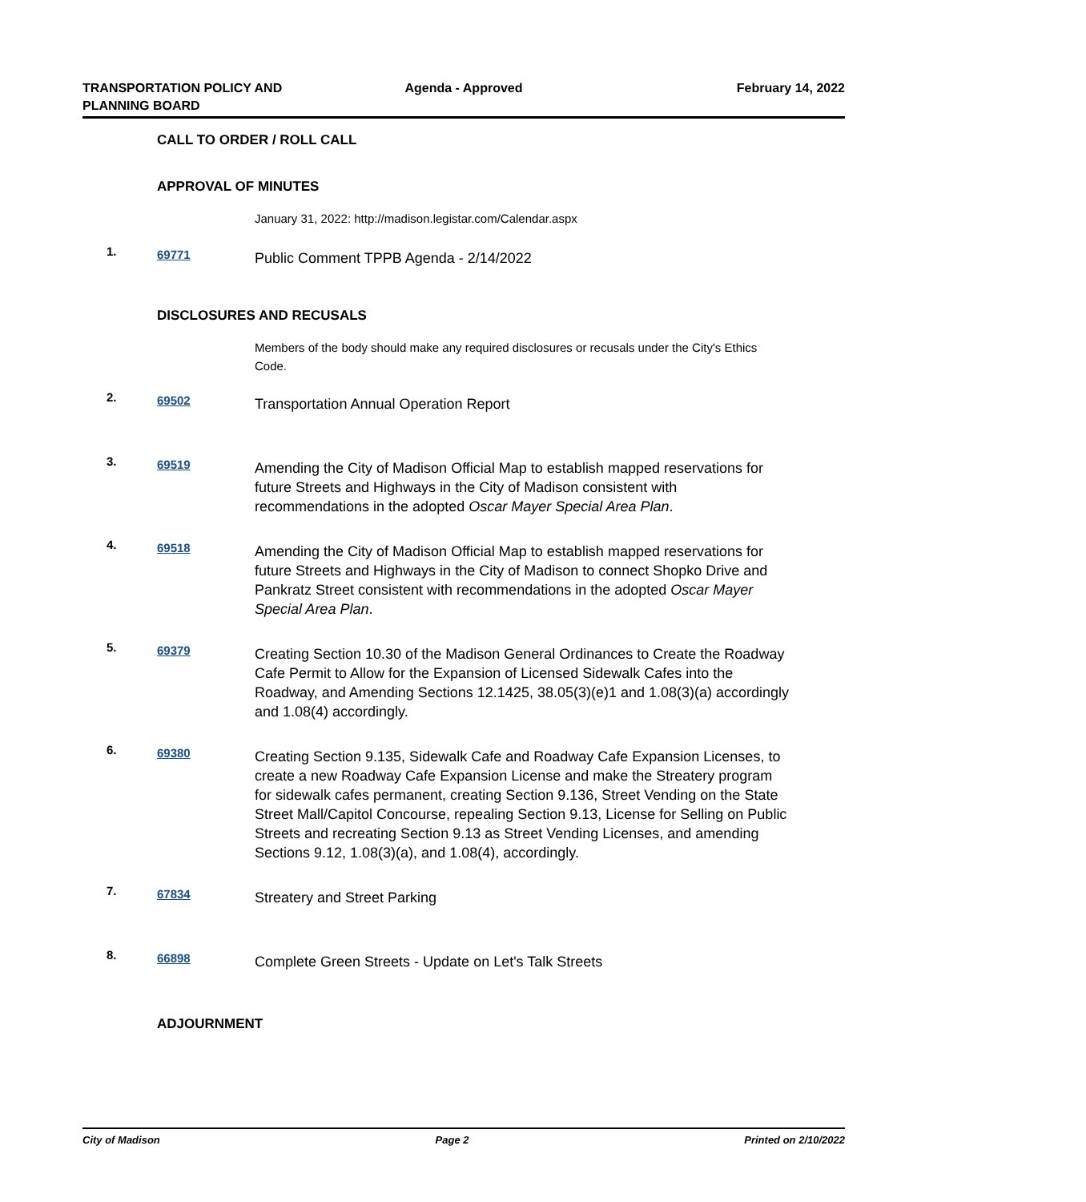TRANSPORTATION POLICY AND
PLANNING BOARD
Agenda - Approved February 14, 2022
CALL TO ORDER / ROLL CALL
APPROVAL OF MINUTES
January 31, 2022: http://madison.legistar.com/Calendar.aspx
1.
69771
Public Comment TPPB Agenda - 2/14/2022
DISCLOSURES AND RECUSALS
Members of the body should make any required disclosures or recusals under the City's Ethics Code.
2.
69502
Transportation Annual Operation Report
3.
69519
Amending the City of Madison Official Map to establish mapped reservations for future Streets and Highways in the City of Madison consistent with recommendations in the adopted Oscar Mayer Special Area Plan.
4.
69518
Amending the City of Madison Official Map to establish mapped reservations for future Streets and Highways in the City of Madison to connect Shopko Drive and Pankratz Street consistent with recommendations in the adopted Oscar Mayer Special Area Plan.
5.
69379
Creating Section 10.30 of the Madison General Ordinances to Create the Roadway Cafe Permit to Allow for the Expansion of Licensed Sidewalk Cafes into the Roadway, and Amending Sections 12.1425, 38.05(3)(e)1 and 1.08(3)(a) accordingly and 1.08(4) accordingly.
6.
69380
Creating Section 9.135, Sidewalk Cafe and Roadway Cafe Expansion Licenses, to create a new Roadway Cafe Expansion License and make the Streatery program for sidewalk cafes permanent, creating Section 9.136, Street Vending on the State Street Mall/Capitol Concourse, repealing Section 9.13, License for Selling on Public Streets and recreating Section 9.13 as Street Vending Licenses, and amending Sections 9.12, 1.08(3)(a), and 1.08(4), accordingly.
7.
67834
Streatery and Street Parking
8.
66898
Complete Green Streets - Update on Let's Talk Streets
ADJOURNMENT
City of Madison Page 2 Printed on 2/10/2022